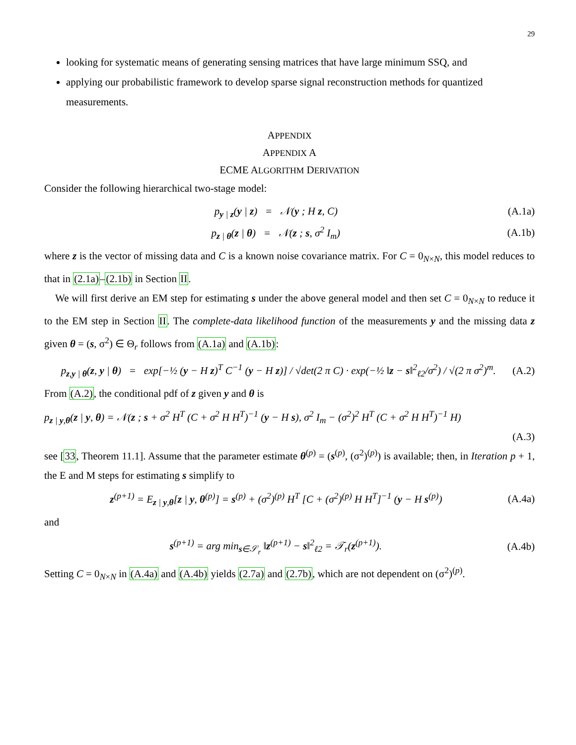29
looking for systematic means of generating sensing matrices that have large minimum SSQ, and
applying our probabilistic framework to develop sparse signal reconstruction methods for quantized measurements.
APPENDIX
APPENDIX A
ECME ALGORITHM DERIVATION
Consider the following hierarchical two-stage model:
p<sub>y | z</sub>(y | z) = 𝒩(y ; H z, C) (A.1a)
p<sub>z | θ</sub>(z | θ) = 𝒩(z ; s, σ<sup>2</sup> I<sub>m</sub>) (A.1b)
where z is the vector of missing data and C is a known noise covariance matrix. For C = 0<sub>N×N</sub>, this model reduces to that in (2.1a)–(2.1b) in Section II.
We will first derive an EM step for estimating s under the above general model and then set C = 0<sub>N×N</sub> to reduce it to the EM step in Section II. The complete-data likelihood function of the measurements y and the missing data z given θ = (s, σ<sup>2</sup>) ∈ Θ<sub>r</sub> follows from (A.1a) and (A.1b):
p<sub>z,y | θ</sub>(z, y | θ) = exp[−½ (y − H z)<sup>T</sup> C<sup>−1</sup> (y − H z)] / √det(2 π C) · exp(−½ ‖z − s‖<sup>2</sup><sub>ℓ2</sub>/σ<sup>2</sup>) / √(2 π σ<sup>2</sup>)<sup>m</sup>. (A.2)
From (A.2), the conditional pdf of z given y and θ is
p<sub>z | y,θ</sub>(z | y, θ) = 𝒩(z ; s + σ<sup>2</sup> H<sup>T</sup> (C + σ<sup>2</sup> H H<sup>T</sup>)<sup>−1</sup> (y − H s), σ<sup>2</sup> I<sub>m</sub> − (σ<sup>2</sup>)<sup>2</sup> H<sup>T</sup> (C + σ<sup>2</sup> H H<sup>T</sup>)<sup>−1</sup> H)
(A.3)
see [33, Theorem 11.1]. Assume that the parameter estimate θ<sup>(p)</sup> = (s<sup>(p)</sup>, (σ<sup>2</sup>)<sup>(p)</sup>) is available; then, in Iteration p + 1, the E and M steps for estimating s simplify to
z<sup>(p+1)</sup> = E<sub>z | y,θ</sub>[z | y, θ<sup>(p)</sup>] = s<sup>(p)</sup> + (σ<sup>2</sup>)<sup>(p)</sup> H<sup>T</sup> [C + (σ<sup>2</sup>)<sup>(p)</sup> H H<sup>T</sup>]<sup>−1</sup> (y − H s<sup>(p)</sup>) (A.4a)
and
s<sup>(p+1)</sup> = arg min<sub>s∈𝒮<sub>r</sub></sub> ‖z<sup>(p+1)</sup> − s‖<sup>2</sup><sub>ℓ2</sub> = 𝒯<sub>r</sub>(z<sup>(p+1)</sup>). (A.4b)
Setting C = 0<sub>N×N</sub> in (A.4a) and (A.4b) yields (2.7a) and (2.7b), which are not dependent on (σ<sup>2</sup>)<sup>(p)</sup>.